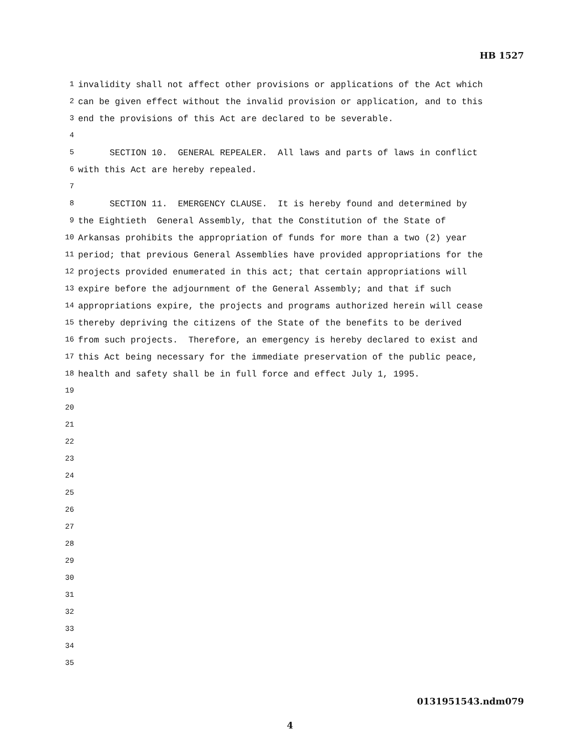HB 1527
1 invalidity shall not affect other provisions or applications of the Act which
2 can be given effect without the invalid provision or application, and to this
3 end the provisions of this Act are declared to be severable.
4
5 SECTION 10. GENERAL REPEALER. All laws and parts of laws in conflict
6 with this Act are hereby repealed.
7
8 SECTION 11. EMERGENCY CLAUSE. It is hereby found and determined by
9 the Eightieth General Assembly, that the Constitution of the State of
10 Arkansas prohibits the appropriation of funds for more than a two (2) year
11 period; that previous General Assemblies have provided appropriations for the
12 projects provided enumerated in this act; that certain appropriations will
13 expire before the adjournment of the General Assembly; and that if such
14 appropriations expire, the projects and programs authorized herein will cease
15 thereby depriving the citizens of the State of the benefits to be derived
16 from such projects. Therefore, an emergency is hereby declared to exist and
17 this Act being necessary for the immediate preservation of the public peace,
18 health and safety shall be in full force and effect July 1, 1995.
19
20
21
22
23
24
25
26
27
28
29
30
31
32
33
34
35
0131951543.ndm079
4